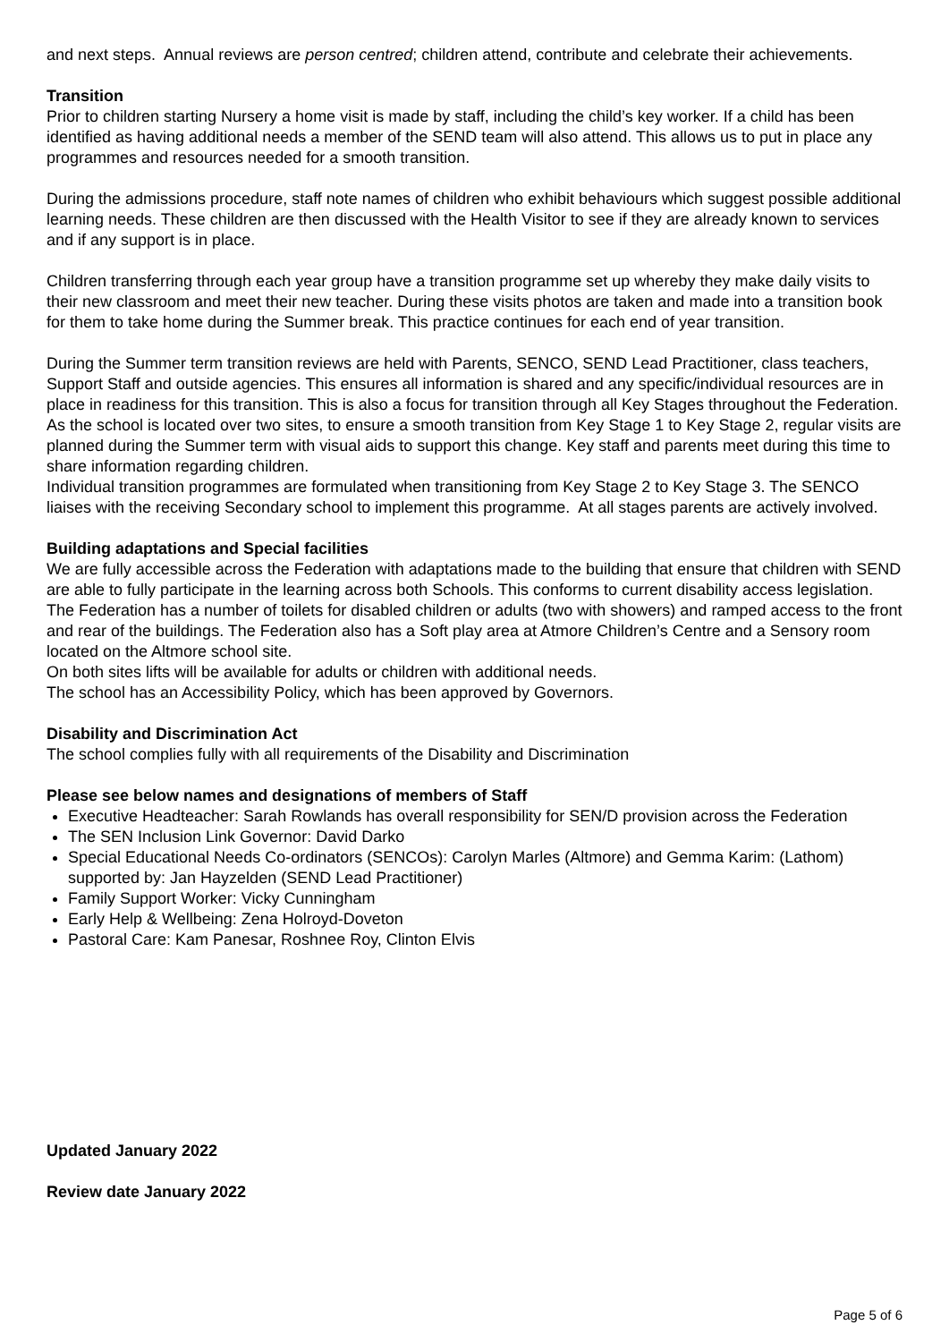and next steps. Annual reviews are person centred; children attend, contribute and celebrate their achievements.
Transition
Prior to children starting Nursery a home visit is made by staff, including the child’s key worker. If a child has been identified as having additional needs a member of the SEND team will also attend. This allows us to put in place any programmes and resources needed for a smooth transition.
During the admissions procedure, staff note names of children who exhibit behaviours which suggest possible additional learning needs. These children are then discussed with the Health Visitor to see if they are already known to services and if any support is in place.
Children transferring through each year group have a transition programme set up whereby they make daily visits to their new classroom and meet their new teacher. During these visits photos are taken and made into a transition book for them to take home during the Summer break. This practice continues for each end of year transition.
During the Summer term transition reviews are held with Parents, SENCO, SEND Lead Practitioner, class teachers, Support Staff and outside agencies. This ensures all information is shared and any specific/individual resources are in place in readiness for this transition. This is also a focus for transition through all Key Stages throughout the Federation.
As the school is located over two sites, to ensure a smooth transition from Key Stage 1 to Key Stage 2, regular visits are planned during the Summer term with visual aids to support this change. Key staff and parents meet during this time to share information regarding children.
Individual transition programmes are formulated when transitioning from Key Stage 2 to Key Stage 3. The SENCO liaises with the receiving Secondary school to implement this programme. At all stages parents are actively involved.
Building adaptations and Special facilities
We are fully accessible across the Federation with adaptations made to the building that ensure that children with SEND are able to fully participate in the learning across both Schools. This conforms to current disability access legislation. The Federation has a number of toilets for disabled children or adults (two with showers) and ramped access to the front and rear of the buildings. The Federation also has a Soft play area at Atmore Children’s Centre and a Sensory room located on the Altmore school site.
On both sites lifts will be available for adults or children with additional needs.
The school has an Accessibility Policy, which has been approved by Governors.
Disability and Discrimination Act
The school complies fully with all requirements of the Disability and Discrimination
Please see below names and designations of members of Staff
Executive Headteacher: Sarah Rowlands has overall responsibility for SEN/D provision across the Federation
The SEN Inclusion Link Governor: David Darko
Special Educational Needs Co-ordinators (SENCOs): Carolyn Marles (Altmore) and Gemma Karim: (Lathom) supported by: Jan Hayzelden (SEND Lead Practitioner)
Family Support Worker: Vicky Cunningham
Early Help & Wellbeing: Zena Holroyd-Doveton
Pastoral Care: Kam Panesar, Roshnee Roy, Clinton Elvis
Updated January 2022
Review date January 2022
Page 5 of 6